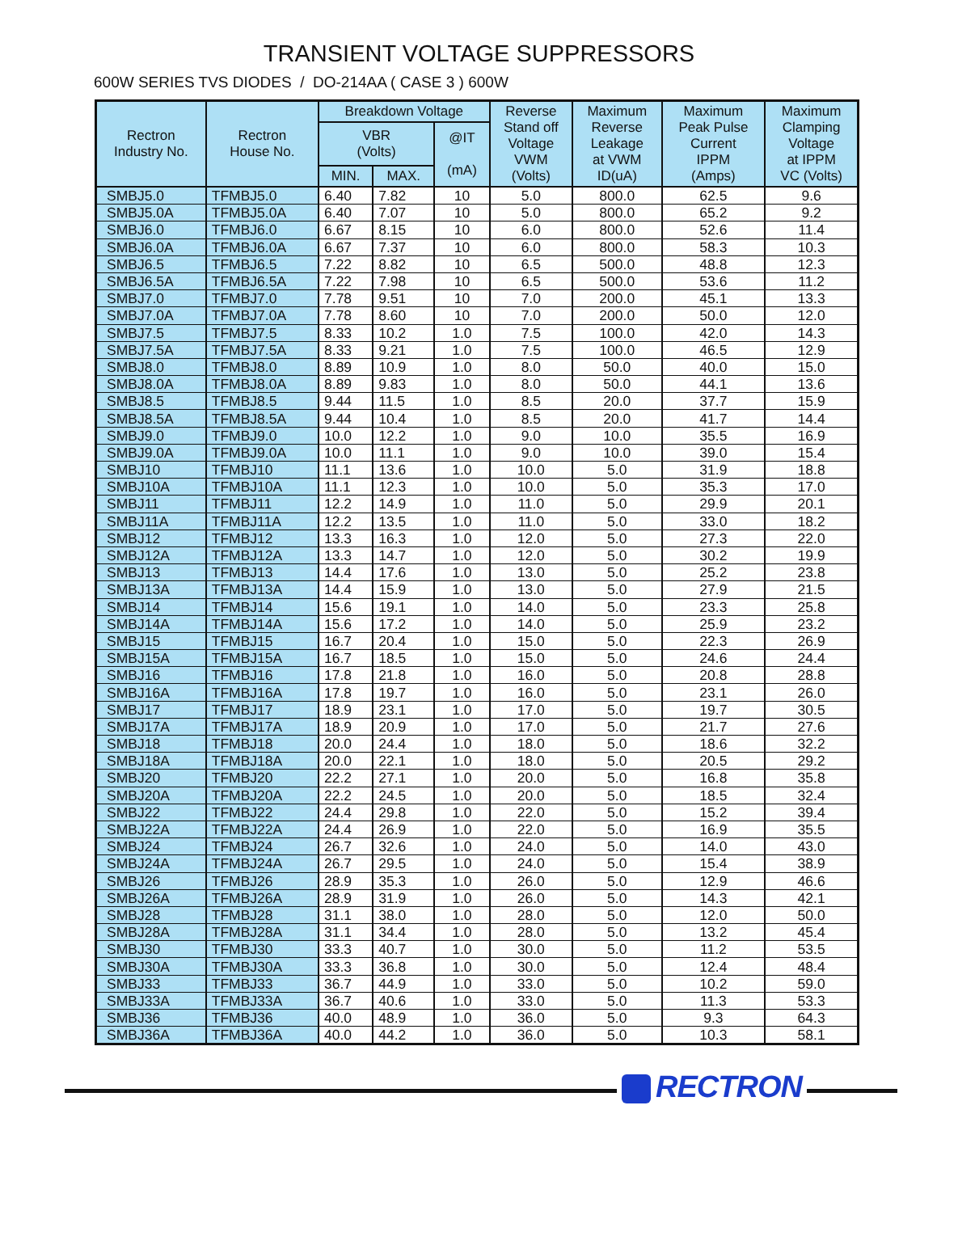TRANSIENT VOLTAGE SUPPRESSORS
600W SERIES TVS DIODES / DO-214AA ( CASE 3 ) 600W
| Rectron Industry No. | Rectron House No. | Breakdown Voltage | | | Reverse Stand off Voltage VWM (Volts) | Maximum Reverse Leakage at VWM ID(uA) | Maximum Peak Pulse Current IPPM (Amps) | Maximum Clamping Voltage at IPPM VC (Volts) |
| --- | --- | --- | --- | --- | --- | --- | --- | --- |
| | | VBR (Volts) | | @IT (mA) | | | | |
| | | MIN. | MAX. | | | | | |
| SMBJ5.0 | TFMBJ5.0 | 6.40 | 7.82 | 10 | 5.0 | 800.0 | 62.5 | 9.6 |
| SMBJ5.0A | TFMBJ5.0A | 6.40 | 7.07 | 10 | 5.0 | 800.0 | 65.2 | 9.2 |
| SMBJ6.0 | TFMBJ6.0 | 6.67 | 8.15 | 10 | 6.0 | 800.0 | 52.6 | 11.4 |
| SMBJ6.0A | TFMBJ6.0A | 6.67 | 7.37 | 10 | 6.0 | 800.0 | 58.3 | 10.3 |
| SMBJ6.5 | TFMBJ6.5 | 7.22 | 8.82 | 10 | 6.5 | 500.0 | 48.8 | 12.3 |
| SMBJ6.5A | TFMBJ6.5A | 7.22 | 7.98 | 10 | 6.5 | 500.0 | 53.6 | 11.2 |
| SMBJ7.0 | TFMBJ7.0 | 7.78 | 9.51 | 10 | 7.0 | 200.0 | 45.1 | 13.3 |
| SMBJ7.0A | TFMBJ7.0A | 7.78 | 8.60 | 10 | 7.0 | 200.0 | 50.0 | 12.0 |
| SMBJ7.5 | TFMBJ7.5 | 8.33 | 10.2 | 1.0 | 7.5 | 100.0 | 42.0 | 14.3 |
| SMBJ7.5A | TFMBJ7.5A | 8.33 | 9.21 | 1.0 | 7.5 | 100.0 | 46.5 | 12.9 |
| SMBJ8.0 | TFMBJ8.0 | 8.89 | 10.9 | 1.0 | 8.0 | 50.0 | 40.0 | 15.0 |
| SMBJ8.0A | TFMBJ8.0A | 8.89 | 9.83 | 1.0 | 8.0 | 50.0 | 44.1 | 13.6 |
| SMBJ8.5 | TFMBJ8.5 | 9.44 | 11.5 | 1.0 | 8.5 | 20.0 | 37.7 | 15.9 |
| SMBJ8.5A | TFMBJ8.5A | 9.44 | 10.4 | 1.0 | 8.5 | 20.0 | 41.7 | 14.4 |
| SMBJ9.0 | TFMBJ9.0 | 10.0 | 12.2 | 1.0 | 9.0 | 10.0 | 35.5 | 16.9 |
| SMBJ9.0A | TFMBJ9.0A | 10.0 | 11.1 | 1.0 | 9.0 | 10.0 | 39.0 | 15.4 |
| SMBJ10 | TFMBJ10 | 11.1 | 13.6 | 1.0 | 10.0 | 5.0 | 31.9 | 18.8 |
| SMBJ10A | TFMBJ10A | 11.1 | 12.3 | 1.0 | 10.0 | 5.0 | 35.3 | 17.0 |
| SMBJ11 | TFMBJ11 | 12.2 | 14.9 | 1.0 | 11.0 | 5.0 | 29.9 | 20.1 |
| SMBJ11A | TFMBJ11A | 12.2 | 13.5 | 1.0 | 11.0 | 5.0 | 33.0 | 18.2 |
| SMBJ12 | TFMBJ12 | 13.3 | 16.3 | 1.0 | 12.0 | 5.0 | 27.3 | 22.0 |
| SMBJ12A | TFMBJ12A | 13.3 | 14.7 | 1.0 | 12.0 | 5.0 | 30.2 | 19.9 |
| SMBJ13 | TFMBJ13 | 14.4 | 17.6 | 1.0 | 13.0 | 5.0 | 25.2 | 23.8 |
| SMBJ13A | TFMBJ13A | 14.4 | 15.9 | 1.0 | 13.0 | 5.0 | 27.9 | 21.5 |
| SMBJ14 | TFMBJ14 | 15.6 | 19.1 | 1.0 | 14.0 | 5.0 | 23.3 | 25.8 |
| SMBJ14A | TFMBJ14A | 15.6 | 17.2 | 1.0 | 14.0 | 5.0 | 25.9 | 23.2 |
| SMBJ15 | TFMBJ15 | 16.7 | 20.4 | 1.0 | 15.0 | 5.0 | 22.3 | 26.9 |
| SMBJ15A | TFMBJ15A | 16.7 | 18.5 | 1.0 | 15.0 | 5.0 | 24.6 | 24.4 |
| SMBJ16 | TFMBJ16 | 17.8 | 21.8 | 1.0 | 16.0 | 5.0 | 20.8 | 28.8 |
| SMBJ16A | TFMBJ16A | 17.8 | 19.7 | 1.0 | 16.0 | 5.0 | 23.1 | 26.0 |
| SMBJ17 | TFMBJ17 | 18.9 | 23.1 | 1.0 | 17.0 | 5.0 | 19.7 | 30.5 |
| SMBJ17A | TFMBJ17A | 18.9 | 20.9 | 1.0 | 17.0 | 5.0 | 21.7 | 27.6 |
| SMBJ18 | TFMBJ18 | 20.0 | 24.4 | 1.0 | 18.0 | 5.0 | 18.6 | 32.2 |
| SMBJ18A | TFMBJ18A | 20.0 | 22.1 | 1.0 | 18.0 | 5.0 | 20.5 | 29.2 |
| SMBJ20 | TFMBJ20 | 22.2 | 27.1 | 1.0 | 20.0 | 5.0 | 16.8 | 35.8 |
| SMBJ20A | TFMBJ20A | 22.2 | 24.5 | 1.0 | 20.0 | 5.0 | 18.5 | 32.4 |
| SMBJ22 | TFMBJ22 | 24.4 | 29.8 | 1.0 | 22.0 | 5.0 | 15.2 | 39.4 |
| SMBJ22A | TFMBJ22A | 24.4 | 26.9 | 1.0 | 22.0 | 5.0 | 16.9 | 35.5 |
| SMBJ24 | TFMBJ24 | 26.7 | 32.6 | 1.0 | 24.0 | 5.0 | 14.0 | 43.0 |
| SMBJ24A | TFMBJ24A | 26.7 | 29.5 | 1.0 | 24.0 | 5.0 | 15.4 | 38.9 |
| SMBJ26 | TFMBJ26 | 28.9 | 35.3 | 1.0 | 26.0 | 5.0 | 12.9 | 46.6 |
| SMBJ26A | TFMBJ26A | 28.9 | 31.9 | 1.0 | 26.0 | 5.0 | 14.3 | 42.1 |
| SMBJ28 | TFMBJ28 | 31.1 | 38.0 | 1.0 | 28.0 | 5.0 | 12.0 | 50.0 |
| SMBJ28A | TFMBJ28A | 31.1 | 34.4 | 1.0 | 28.0 | 5.0 | 13.2 | 45.4 |
| SMBJ30 | TFMBJ30 | 33.3 | 40.7 | 1.0 | 30.0 | 5.0 | 11.2 | 53.5 |
| SMBJ30A | TFMBJ30A | 33.3 | 36.8 | 1.0 | 30.0 | 5.0 | 12.4 | 48.4 |
| SMBJ33 | TFMBJ33 | 36.7 | 44.9 | 1.0 | 33.0 | 5.0 | 10.2 | 59.0 |
| SMBJ33A | TFMBJ33A | 36.7 | 40.6 | 1.0 | 33.0 | 5.0 | 11.3 | 53.3 |
| SMBJ36 | TFMBJ36 | 40.0 | 48.9 | 1.0 | 36.0 | 5.0 | 9.3 | 64.3 |
| SMBJ36A | TFMBJ36A | 40.0 | 44.2 | 1.0 | 36.0 | 5.0 | 10.3 | 58.1 |
RECTRON